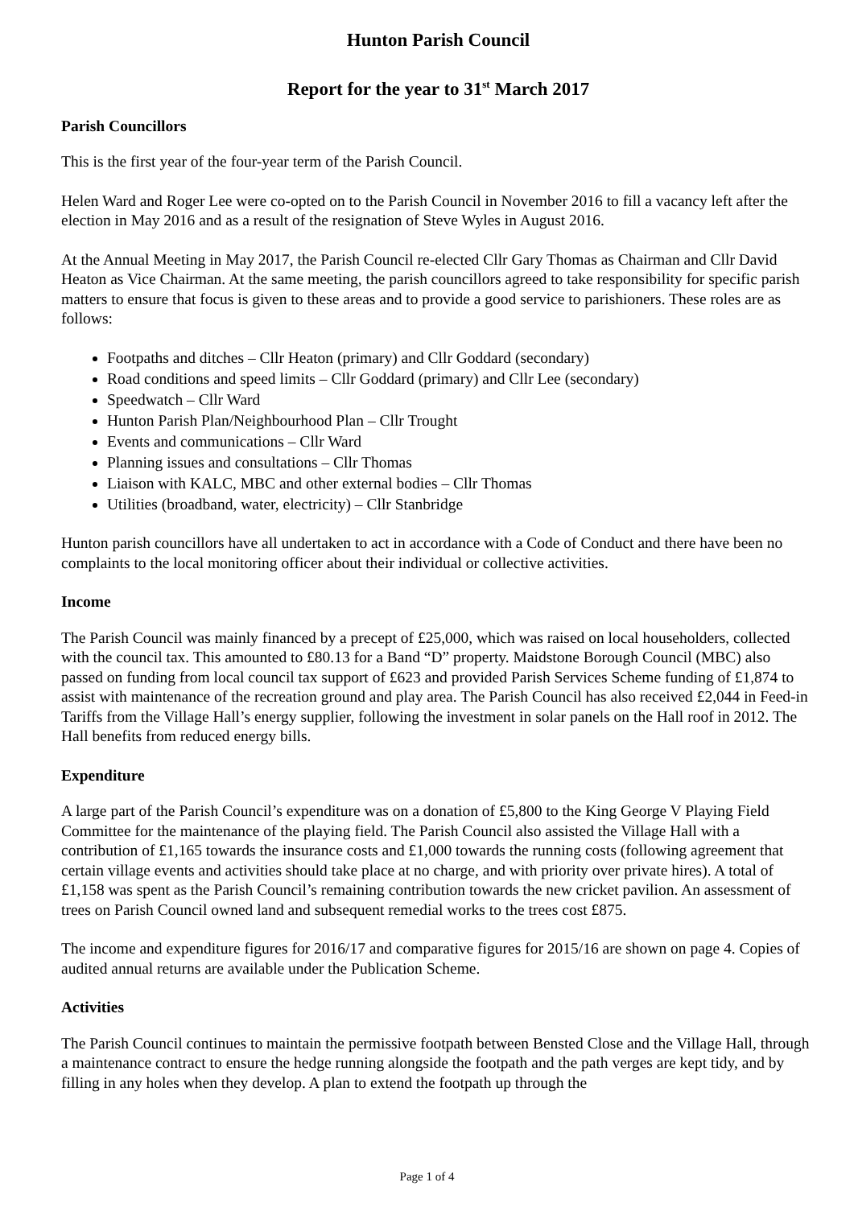Hunton Parish Council
Report for the year to 31<sup>st</sup> March 2017
Parish Councillors
This is the first year of the four-year term of the Parish Council.
Helen Ward and Roger Lee were co-opted on to the Parish Council in November 2016 to fill a vacancy left after the election in May 2016 and as a result of the resignation of Steve Wyles in August 2016.
At the Annual Meeting in May 2017, the Parish Council re-elected Cllr Gary Thomas as Chairman and Cllr David Heaton as Vice Chairman. At the same meeting, the parish councillors agreed to take responsibility for specific parish matters to ensure that focus is given to these areas and to provide a good service to parishioners. These roles are as follows:
Footpaths and ditches – Cllr Heaton (primary) and Cllr Goddard (secondary)
Road conditions and speed limits – Cllr Goddard (primary) and Cllr Lee (secondary)
Speedwatch – Cllr Ward
Hunton Parish Plan/Neighbourhood Plan – Cllr Trought
Events and communications – Cllr Ward
Planning issues and consultations – Cllr Thomas
Liaison with KALC, MBC and other external bodies – Cllr Thomas
Utilities (broadband, water, electricity) – Cllr Stanbridge
Hunton parish councillors have all undertaken to act in accordance with a Code of Conduct and there have been no complaints to the local monitoring officer about their individual or collective activities.
Income
The Parish Council was mainly financed by a precept of £25,000, which was raised on local householders, collected with the council tax. This amounted to £80.13 for a Band “D” property. Maidstone Borough Council (MBC) also passed on funding from local council tax support of £623 and provided Parish Services Scheme funding of £1,874 to assist with maintenance of the recreation ground and play area. The Parish Council has also received £2,044 in Feed-in Tariffs from the Village Hall’s energy supplier, following the investment in solar panels on the Hall roof in 2012. The Hall benefits from reduced energy bills.
Expenditure
A large part of the Parish Council’s expenditure was on a donation of £5,800 to the King George V Playing Field Committee for the maintenance of the playing field. The Parish Council also assisted the Village Hall with a contribution of £1,165 towards the insurance costs and £1,000 towards the running costs (following agreement that certain village events and activities should take place at no charge, and with priority over private hires). A total of £1,158 was spent as the Parish Council’s remaining contribution towards the new cricket pavilion. An assessment of trees on Parish Council owned land and subsequent remedial works to the trees cost £875.
The income and expenditure figures for 2016/17 and comparative figures for 2015/16 are shown on page 4. Copies of audited annual returns are available under the Publication Scheme.
Activities
The Parish Council continues to maintain the permissive footpath between Bensted Close and the Village Hall, through a maintenance contract to ensure the hedge running alongside the footpath and the path verges are kept tidy, and by filling in any holes when they develop. A plan to extend the footpath up through the
Page 1 of 4